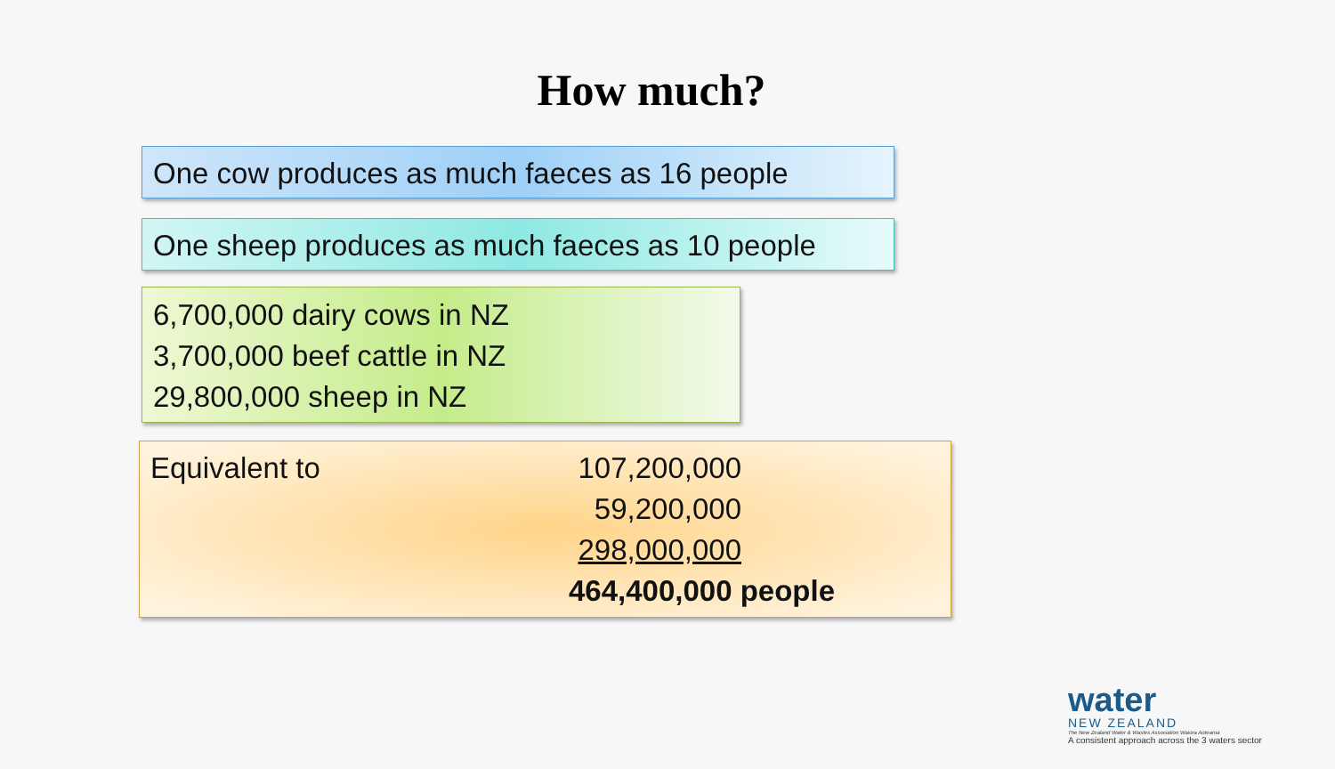How much?
One cow produces as much faeces as 16 people
One sheep produces as much faeces as 10 people
6,700,000 dairy cows in NZ
3,700,000 beef cattle in NZ
29,800,000 sheep in NZ
Equivalent to 107,200,000
59,200,000
298,000,000
464,400,000 people
water
NEW ZEALAND
The New Zealand Water & Wastes Association Waiora Aotearoa
A consistent approach across the 3 waters sector